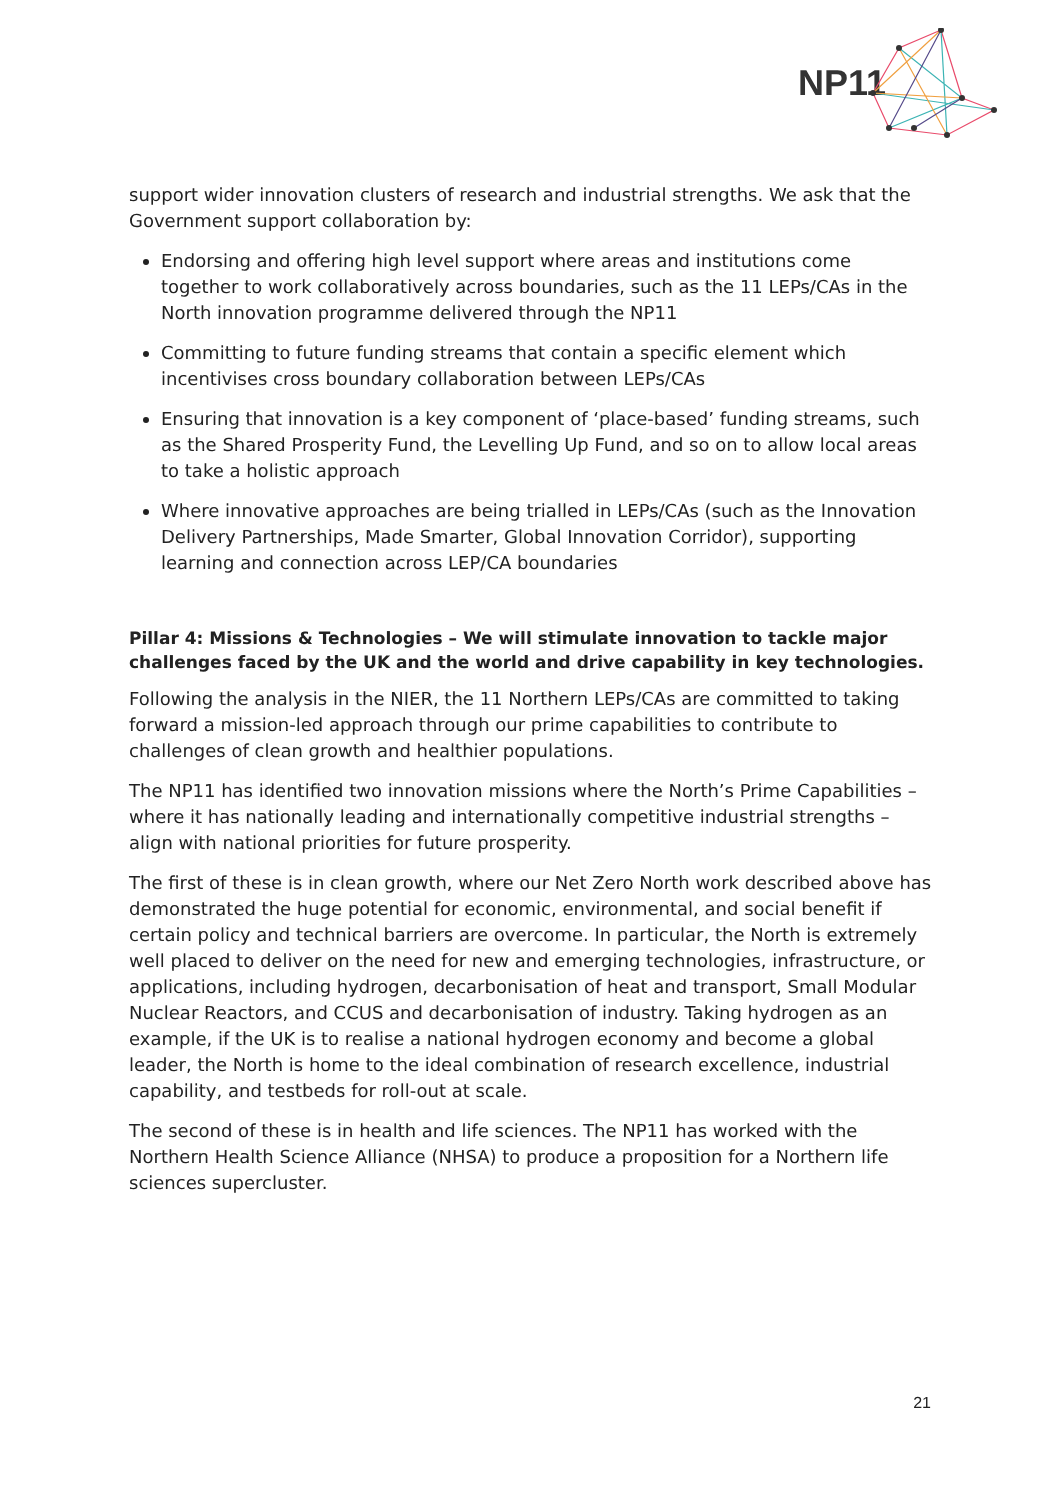NP11
support wider innovation clusters of research and industrial strengths. We ask that the Government support collaboration by:
Endorsing and offering high level support where areas and institutions come together to work collaboratively across boundaries, such as the 11 LEPs/CAs in the North innovation programme delivered through the NP11
Committing to future funding streams that contain a specific element which incentivises cross boundary collaboration between LEPs/CAs
Ensuring that innovation is a key component of ‘place-based’ funding streams, such as the Shared Prosperity Fund, the Levelling Up Fund, and so on to allow local areas to take a holistic approach
Where innovative approaches are being trialled in LEPs/CAs (such as the Innovation Delivery Partnerships, Made Smarter, Global Innovation Corridor), supporting learning and connection across LEP/CA boundaries
Pillar 4: Missions & Technologies – We will stimulate innovation to tackle major challenges faced by the UK and the world and drive capability in key technologies.
Following the analysis in the NIER, the 11 Northern LEPs/CAs are committed to taking forward a mission-led approach through our prime capabilities to contribute to challenges of clean growth and healthier populations.
The NP11 has identified two innovation missions where the North’s Prime Capabilities – where it has nationally leading and internationally competitive industrial strengths – align with national priorities for future prosperity.
The first of these is in clean growth, where our Net Zero North work described above has demonstrated the huge potential for economic, environmental, and social benefit if certain policy and technical barriers are overcome. In particular, the North is extremely well placed to deliver on the need for new and emerging technologies, infrastructure, or applications, including hydrogen, decarbonisation of heat and transport, Small Modular Nuclear Reactors, and CCUS and decarbonisation of industry. Taking hydrogen as an example, if the UK is to realise a national hydrogen economy and become a global leader, the North is home to the ideal combination of research excellence, industrial capability, and testbeds for roll-out at scale.
The second of these is in health and life sciences. The NP11 has worked with the Northern Health Science Alliance (NHSA) to produce a proposition for a Northern life sciences supercluster.
21